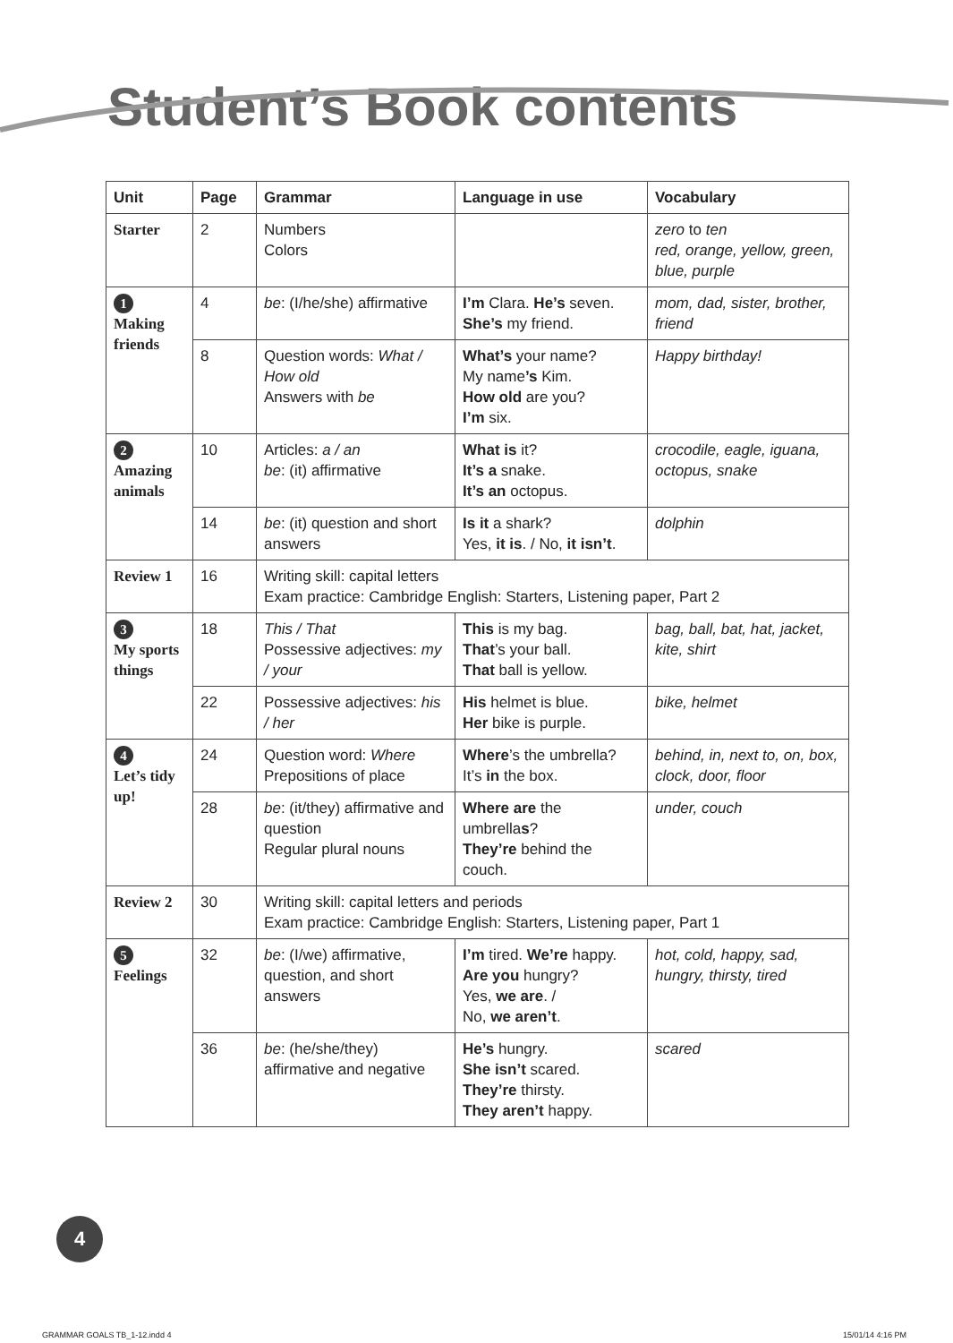Student’s Book contents
| Unit | Page | Grammar | Language in use | Vocabulary |
| --- | --- | --- | --- | --- |
| Starter | 2 | Numbers Colors | | zero to ten red, orange, yellow, green, blue, purple |
| 1 Making friends | 4 | be : (I/he/she) affirmative | I’m Clara. He’s seven. She’s my friend. | mom, dad, sister, brother, friend |
| | 8 | Question words: What / How old Answers with be | What’s your name? My name ’s Kim. How old are you? I’m six. | Happy birthday! |
| 2 Amazing animals | 10 | Articles: a / an be : (it) affirmative | What is it? It’s a snake. It’s an octopus. | crocodile, eagle, iguana, octopus, snake |
| | 14 | be : (it) question and short answers | Is it a shark? Yes, it is . / No, it isn’t . | dolphin |
| Review 1 | 16 | Writing skill: capital letters Exam practice: Cambridge English: Starters, Listening paper, Part 2 | | |
| 3 My sports things | 18 | This / That Possessive adjectives: my / your | This is my bag. That ’s your ball. That ball is yellow. | bag, ball, bat, hat, jacket, kite, shirt |
| | 22 | Possessive adjectives: his / her | His helmet is blue. Her bike is purple. | bike, helmet |
| 4 Let’s tidy up! | 24 | Question word: Where Prepositions of place | Where ’s the umbrella? It’s in the box. | behind, in, next to, on, box, clock, door, floor |
| | 28 | be : (it/they) affirmative and question Regular plural nouns | Where are the umbrella s ? They’re behind the couch. | under, couch |
| Review 2 | 30 | Writing skill: capital letters and periods Exam practice: Cambridge English: Starters, Listening paper, Part 1 | | |
| 5 Feelings | 32 | be : (I/we) affirmative, question, and short answers | I’m tired. We’re happy. Are you hungry? Yes, we are . / No, we aren’t . | hot, cold, happy, sad, hungry, thirsty, tired |
| | 36 | be : (he/she/they) affirmative and negative | He’s hungry. She isn’t scared. They’re thirsty. They aren’t happy. | scared |
4
GRAMMAR GOALS TB_1-12.indd 4 15/01/14 4:16 PM